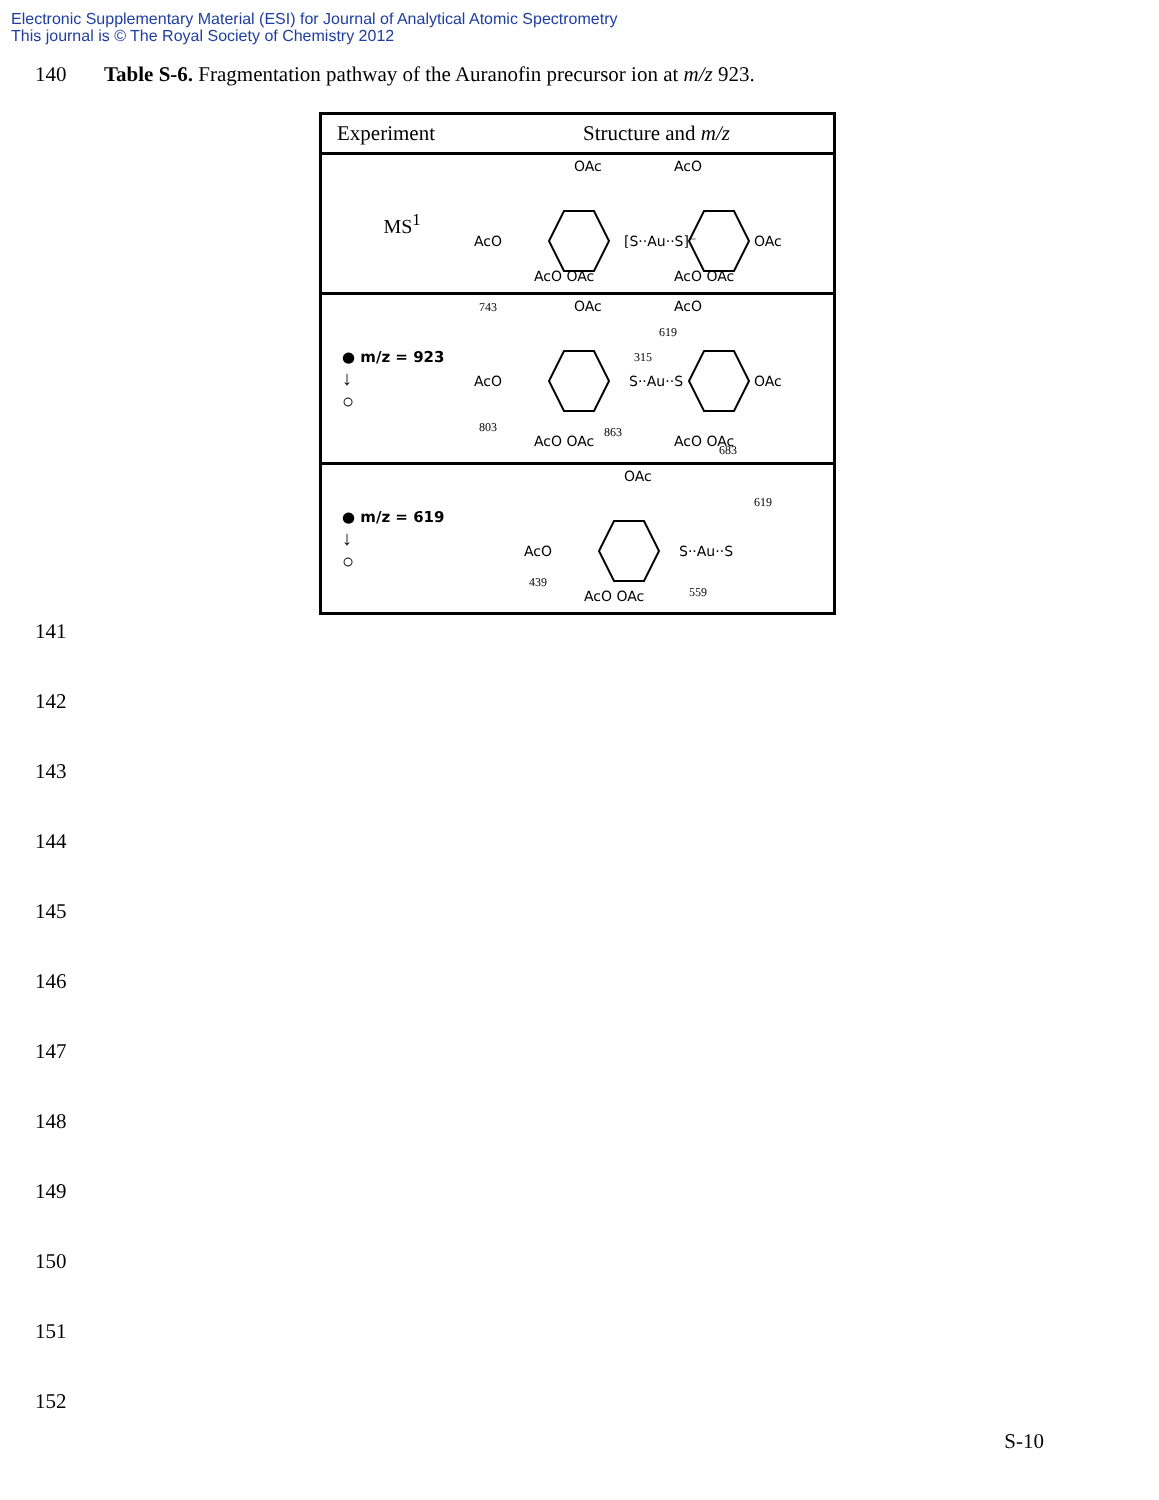Electronic Supplementary Material (ESI) for Journal of Analytical Atomic Spectrometry
This journal is © The Royal Society of Chemistry 2012
140 Table S-6. Fragmentation pathway of the Auranofin precursor ion at m/z 923.
| Experiment | Structure and m/z |
| --- | --- |
| MS<sup>1</sup> | AcO [S··Au··S]⁻ OAc OAc AcO AcO OAc AcO OAc |
| ● m/z = 923 ↓ ○ | AcO S··Au··S OAc OAc AcO AcO OAc AcO OAc 743 619 315 803 863 683 |
| ● m/z = 619 ↓ ○ | AcO S··Au··S OAc AcO OAc 619 439 559 |
141
142
143
144
145
146
147
148
149
150
151
152
S-10